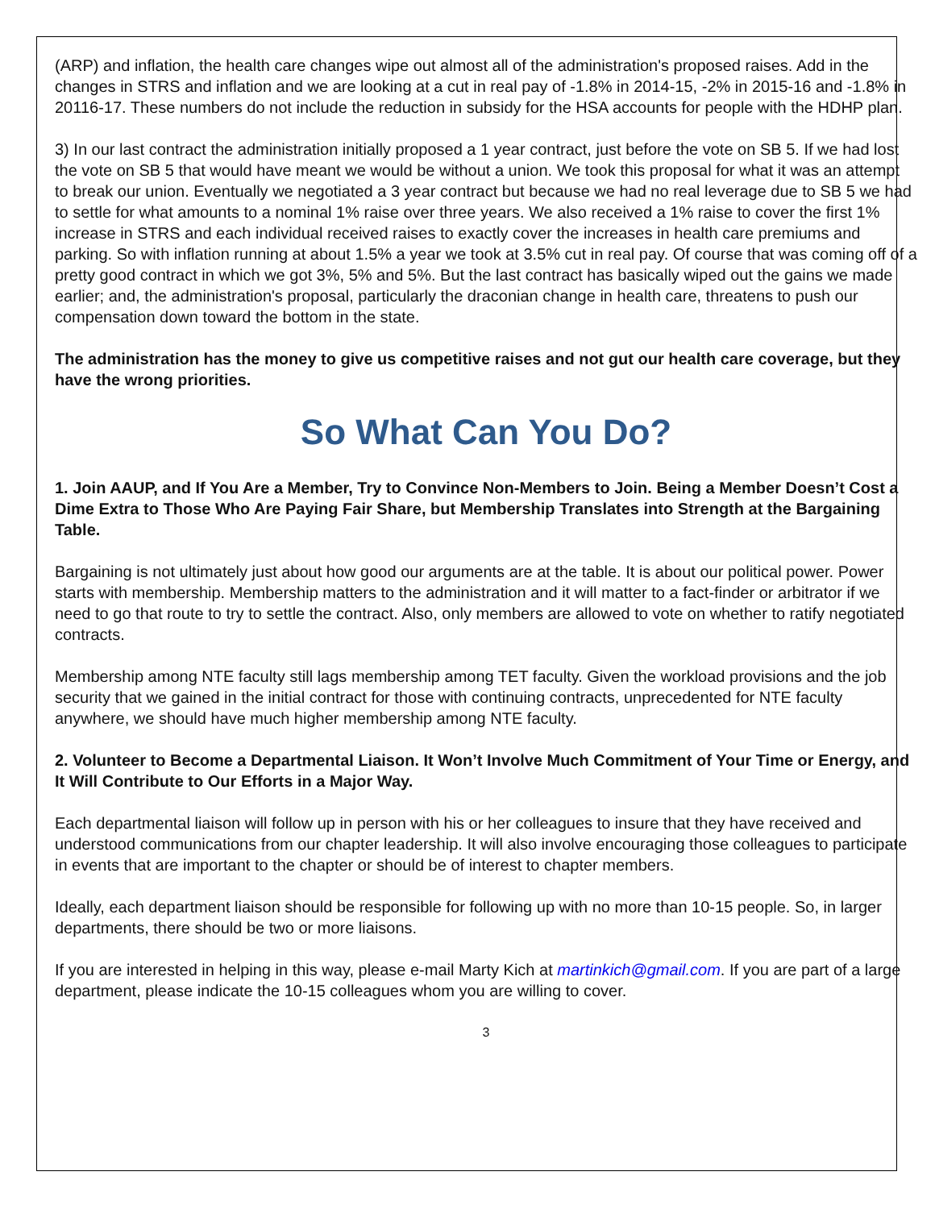(ARP) and inflation, the health care changes wipe out almost all of the administration's proposed raises. Add in the changes in STRS and inflation and we are looking at a cut in real pay of -1.8% in 2014-15, -2% in 2015-16 and -1.8% in 20116-17. These numbers do not include the reduction in subsidy for the HSA accounts for people with the HDHP plan.
3) In our last contract the administration initially proposed a 1 year contract, just before the vote on SB 5. If we had lost the vote on SB 5 that would have meant we would be without a union. We took this proposal for what it was an attempt to break our union. Eventually we negotiated a 3 year contract but because we had no real leverage due to SB 5 we had to settle for what amounts to a nominal 1% raise over three years. We also received a 1% raise to cover the first 1% increase in STRS and each individual received raises to exactly cover the increases in health care premiums and parking. So with inflation running at about 1.5% a year we took at 3.5% cut in real pay. Of course that was coming off of a pretty good contract in which we got 3%, 5% and 5%. But the last contract has basically wiped out the gains we made earlier; and, the administration's proposal, particularly the draconian change in health care, threatens to push our compensation down toward the bottom in the state.
The administration has the money to give us competitive raises and not gut our health care coverage, but they have the wrong priorities.
So What Can You Do?
1. Join AAUP, and If You Are a Member, Try to Convince Non-Members to Join. Being a Member Doesn’t Cost a Dime Extra to Those Who Are Paying Fair Share, but Membership Translates into Strength at the Bargaining Table.
Bargaining is not ultimately just about how good our arguments are at the table. It is about our political power. Power starts with membership. Membership matters to the administration and it will matter to a fact-finder or arbitrator if we need to go that route to try to settle the contract. Also, only members are allowed to vote on whether to ratify negotiated contracts.
Membership among NTE faculty still lags membership among TET faculty. Given the workload provisions and the job security that we gained in the initial contract for those with continuing contracts, unprecedented for NTE faculty anywhere, we should have much higher membership among NTE faculty.
2. Volunteer to Become a Departmental Liaison. It Won’t Involve Much Commitment of Your Time or Energy, and It Will Contribute to Our Efforts in a Major Way.
Each departmental liaison will follow up in person with his or her colleagues to insure that they have received and understood communications from our chapter leadership. It will also involve encouraging those colleagues to participate in events that are important to the chapter or should be of interest to chapter members.
Ideally, each department liaison should be responsible for following up with no more than 10-15 people. So, in larger departments, there should be two or more liaisons.
If you are interested in helping in this way, please e-mail Marty Kich at martinkich@gmail.com. If you are part of a large department, please indicate the 10-15 colleagues whom you are willing to cover.
3